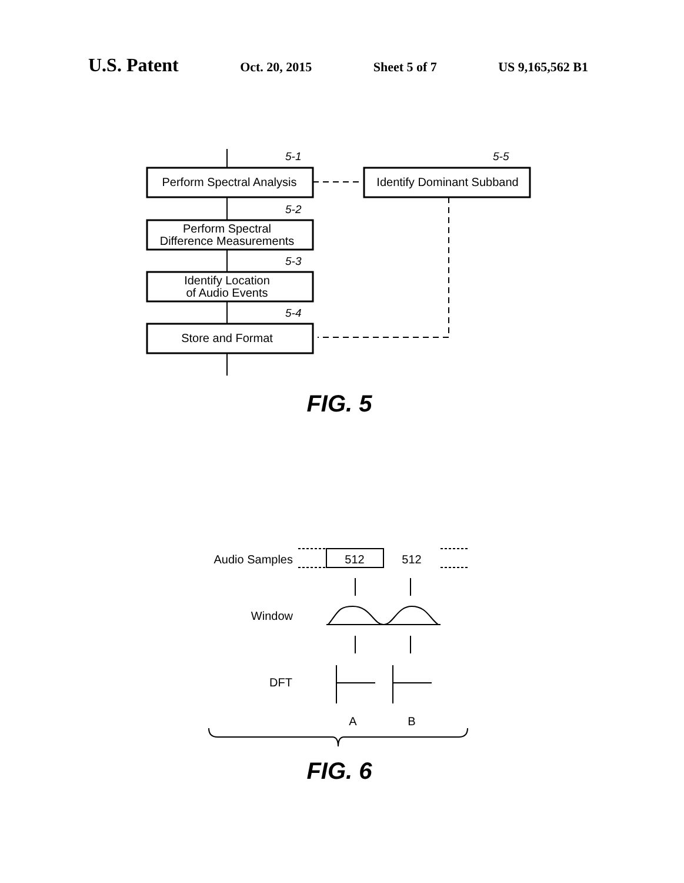U.S. Patent Oct. 20, 2015 Sheet 5 of 7 US 9,165,562 B1
Perform Spectral Analysis
Perform Spectral
Difference Measurements
Identify Location
of Audio Events
Store and Format
Identify Dominant Subband
512
512
A
B
5-1
5-2
5-3
5-4
5-5
Audio Samples
Window
DFT
FIG. 5
FIG. 6